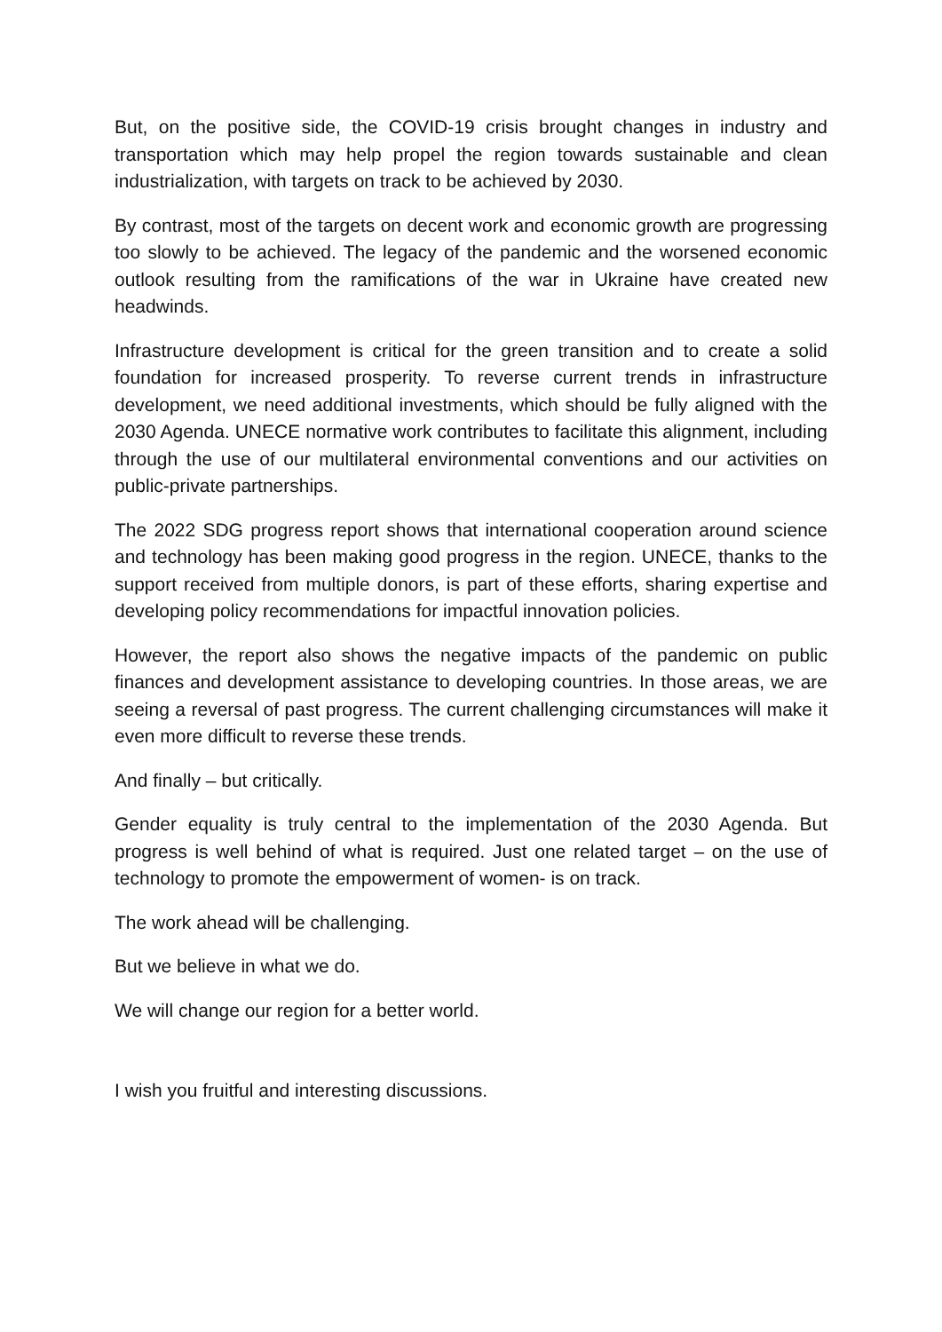But, on the positive side, the COVID-19 crisis brought changes in industry and transportation which may help propel the region towards sustainable and clean industrialization, with targets on track to be achieved by 2030.
By contrast, most of the targets on decent work and economic growth are progressing too slowly to be achieved. The legacy of the pandemic and the worsened economic outlook resulting from the ramifications of the war in Ukraine have created new headwinds.
Infrastructure development is critical for the green transition and to create a solid foundation for increased prosperity. To reverse current trends in infrastructure development, we need additional investments, which should be fully aligned with the 2030 Agenda. UNECE normative work contributes to facilitate this alignment, including through the use of our multilateral environmental conventions and our activities on public-private partnerships.
The 2022 SDG progress report shows that international cooperation around science and technology has been making good progress in the region. UNECE, thanks to the support received from multiple donors, is part of these efforts, sharing expertise and developing policy recommendations for impactful innovation policies.
However, the report also shows the negative impacts of the pandemic on public finances and development assistance to developing countries. In those areas, we are seeing a reversal of past progress. The current challenging circumstances will make it even more difficult to reverse these trends.
And finally – but critically.
Gender equality is truly central to the implementation of the 2030 Agenda. But progress is well behind of what is required. Just one related target – on the use of technology to promote the empowerment of women- is on track.
The work ahead will be challenging.
But we believe in what we do.
We will change our region for a better world.
I wish you fruitful and interesting discussions.